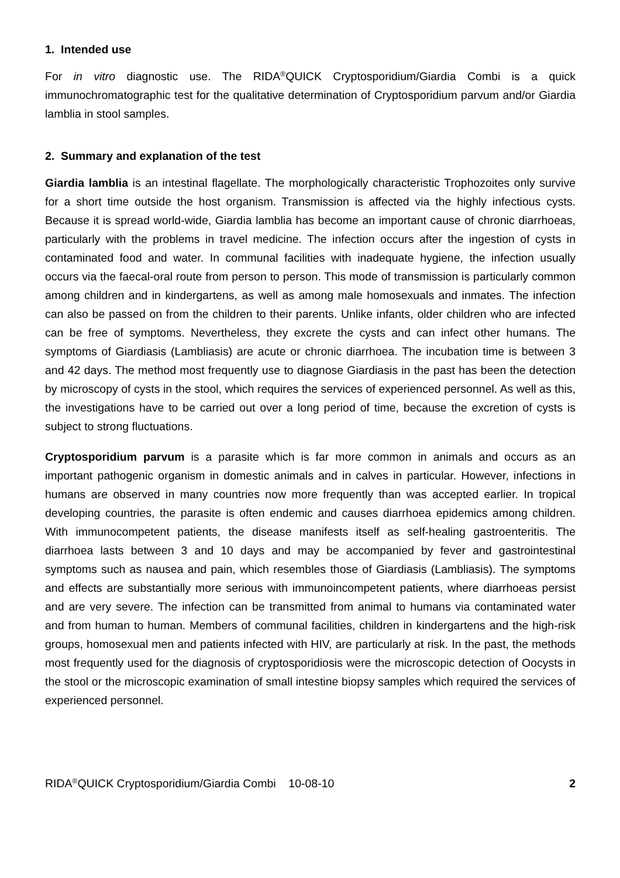1. Intended use
For in vitro diagnostic use. The RIDA<sup>®</sup>QUICK Cryptosporidium/Giardia Combi is a quick immunochromatographic test for the qualitative determination of Cryptosporidium parvum and/or Giardia lamblia in stool samples.
2. Summary and explanation of the test
Giardia lamblia is an intestinal flagellate. The morphologically characteristic Trophozoites only survive for a short time outside the host organism. Transmission is affected via the highly infectious cysts. Because it is spread world-wide, Giardia lamblia has become an important cause of chronic diarrhoeas, particularly with the problems in travel medicine. The infection occurs after the ingestion of cysts in contaminated food and water. In communal facilities with inadequate hygiene, the infection usually occurs via the faecal-oral route from person to person. This mode of transmission is particularly common among children and in kindergartens, as well as among male homosexuals and inmates. The infection can also be passed on from the children to their parents. Unlike infants, older children who are infected can be free of symptoms. Nevertheless, they excrete the cysts and can infect other humans. The symptoms of Giardiasis (Lambliasis) are acute or chronic diarrhoea. The incubation time is between 3 and 42 days. The method most frequently use to diagnose Giardiasis in the past has been the detection by microscopy of cysts in the stool, which requires the services of experienced personnel. As well as this, the investigations have to be carried out over a long period of time, because the excretion of cysts is subject to strong fluctuations.
Cryptosporidium parvum is a parasite which is far more common in animals and occurs as an important pathogenic organism in domestic animals and in calves in particular. However, infections in humans are observed in many countries now more frequently than was accepted earlier. In tropical developing countries, the parasite is often endemic and causes diarrhoea epidemics among children. With immunocompetent patients, the disease manifests itself as self-healing gastroenteritis. The diarrhoea lasts between 3 and 10 days and may be accompanied by fever and gastrointestinal symptoms such as nausea and pain, which resembles those of Giardiasis (Lambliasis). The symptoms and effects are substantially more serious with immunoincompetent patients, where diarrhoeas persist and are very severe. The infection can be transmitted from animal to humans via contaminated water and from human to human. Members of communal facilities, children in kindergartens and the high-risk groups, homosexual men and patients infected with HIV, are particularly at risk. In the past, the methods most frequently used for the diagnosis of cryptosporidiosis were the microscopic detection of Oocysts in the stool or the microscopic examination of small intestine biopsy samples which required the services of experienced personnel.
RIDA<sup>®</sup>QUICK Cryptosporidium/Giardia Combi 10-08-10 2